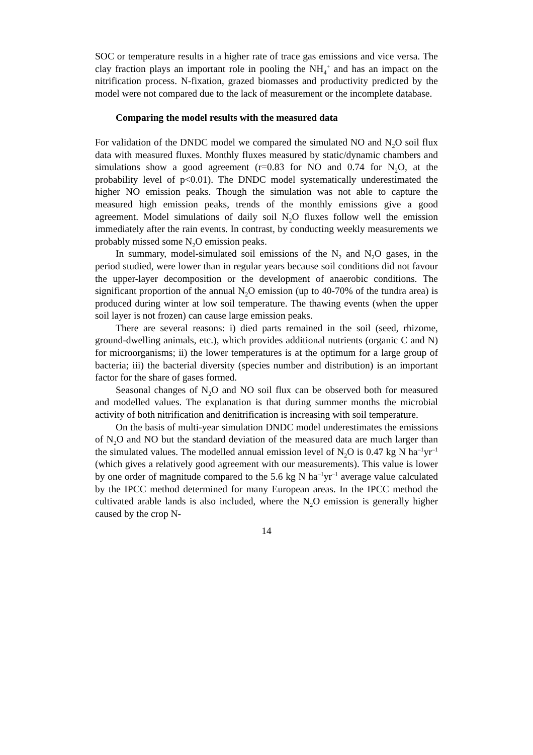SOC or temperature results in a higher rate of trace gas emissions and vice versa. The clay fraction plays an important role in pooling the NH<sub>4</sub><sup>+</sup> and has an impact on the nitrification process. N-fixation, grazed biomasses and productivity predicted by the model were not compared due to the lack of measurement or the incomplete database.
Comparing the model results with the measured data
For validation of the DNDC model we compared the simulated NO and N<sub>2</sub>O soil flux data with measured fluxes. Monthly fluxes measured by static/dynamic chambers and simulations show a good agreement (r=0.83 for NO and 0.74 for N<sub>2</sub>O, at the probability level of p<0.01). The DNDC model systematically underestimated the higher NO emission peaks. Though the simulation was not able to capture the measured high emission peaks, trends of the monthly emissions give a good agreement. Model simulations of daily soil N<sub>2</sub>O fluxes follow well the emission immediately after the rain events. In contrast, by conducting weekly measurements we probably missed some N<sub>2</sub>O emission peaks.
In summary, model-simulated soil emissions of the N<sub>2</sub> and N<sub>2</sub>O gases, in the period studied, were lower than in regular years because soil conditions did not favour the upper-layer decomposition or the development of anaerobic conditions. The significant proportion of the annual N<sub>2</sub>O emission (up to 40-70% of the tundra area) is produced during winter at low soil temperature. The thawing events (when the upper soil layer is not frozen) can cause large emission peaks.
There are several reasons: i) died parts remained in the soil (seed, rhizome, ground-dwelling animals, etc.), which provides additional nutrients (organic C and N) for microorganisms; ii) the lower temperatures is at the optimum for a large group of bacteria; iii) the bacterial diversity (species number and distribution) is an important factor for the share of gases formed.
Seasonal changes of N<sub>2</sub>O and NO soil flux can be observed both for measured and modelled values. The explanation is that during summer months the microbial activity of both nitrification and denitrification is increasing with soil temperature.
On the basis of multi-year simulation DNDC model underestimates the emissions of N<sub>2</sub>O and NO but the standard deviation of the measured data are much larger than the simulated values. The modelled annual emission level of N<sub>2</sub>O is 0.47 kg N ha<sup>–1</sup>yr<sup>–1</sup> (which gives a relatively good agreement with our measurements). This value is lower by one order of magnitude compared to the 5.6 kg N ha<sup>–1</sup>yr<sup>–1</sup> average value calculated by the IPCC method determined for many European areas. In the IPCC method the cultivated arable lands is also included, where the N<sub>2</sub>O emission is generally higher caused by the crop N-
14